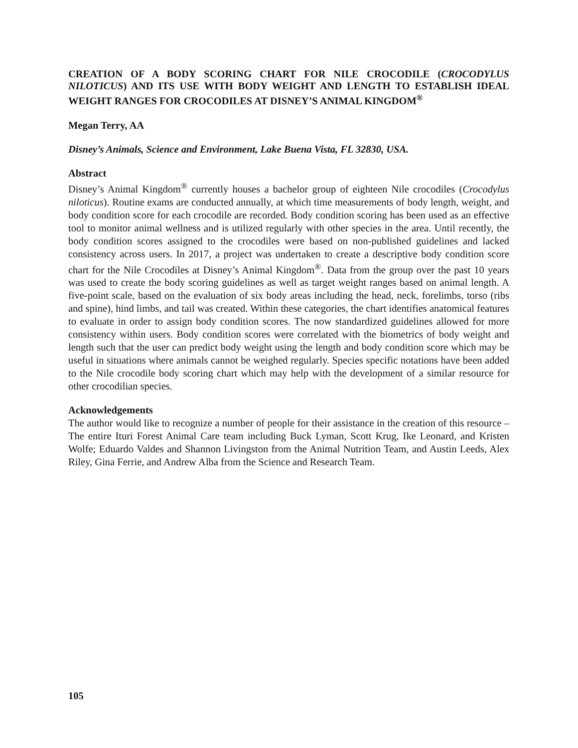CREATION OF A BODY SCORING CHART FOR NILE CROCODILE (CROCODYLUS NILOTICUS) AND ITS USE WITH BODY WEIGHT AND LENGTH TO ESTABLISH IDEAL WEIGHT RANGES FOR CROCODILES AT DISNEY’S ANIMAL KINGDOM<sup>®</sup>
Megan Terry, AA
Disney’s Animals, Science and Environment, Lake Buena Vista, FL 32830, USA.
Abstract
Disney’s Animal Kingdom<sup>®</sup> currently houses a bachelor group of eighteen Nile crocodiles (Crocodylus niloticus). Routine exams are conducted annually, at which time measurements of body length, weight, and body condition score for each crocodile are recorded. Body condition scoring has been used as an effective tool to monitor animal wellness and is utilized regularly with other species in the area. Until recently, the body condition scores assigned to the crocodiles were based on non-published guidelines and lacked consistency across users. In 2017, a project was undertaken to create a descriptive body condition score chart for the Nile Crocodiles at Disney’s Animal Kingdom<sup>®</sup>. Data from the group over the past 10 years was used to create the body scoring guidelines as well as target weight ranges based on animal length. A five-point scale, based on the evaluation of six body areas including the head, neck, forelimbs, torso (ribs and spine), hind limbs, and tail was created. Within these categories, the chart identifies anatomical features to evaluate in order to assign body condition scores. The now standardized guidelines allowed for more consistency within users. Body condition scores were correlated with the biometrics of body weight and length such that the user can predict body weight using the length and body condition score which may be useful in situations where animals cannot be weighed regularly. Species specific notations have been added to the Nile crocodile body scoring chart which may help with the development of a similar resource for other crocodilian species.
Acknowledgements
The author would like to recognize a number of people for their assistance in the creation of this resource – The entire Ituri Forest Animal Care team including Buck Lyman, Scott Krug, Ike Leonard, and Kristen Wolfe; Eduardo Valdes and Shannon Livingston from the Animal Nutrition Team, and Austin Leeds, Alex Riley, Gina Ferrie, and Andrew Alba from the Science and Research Team.
105